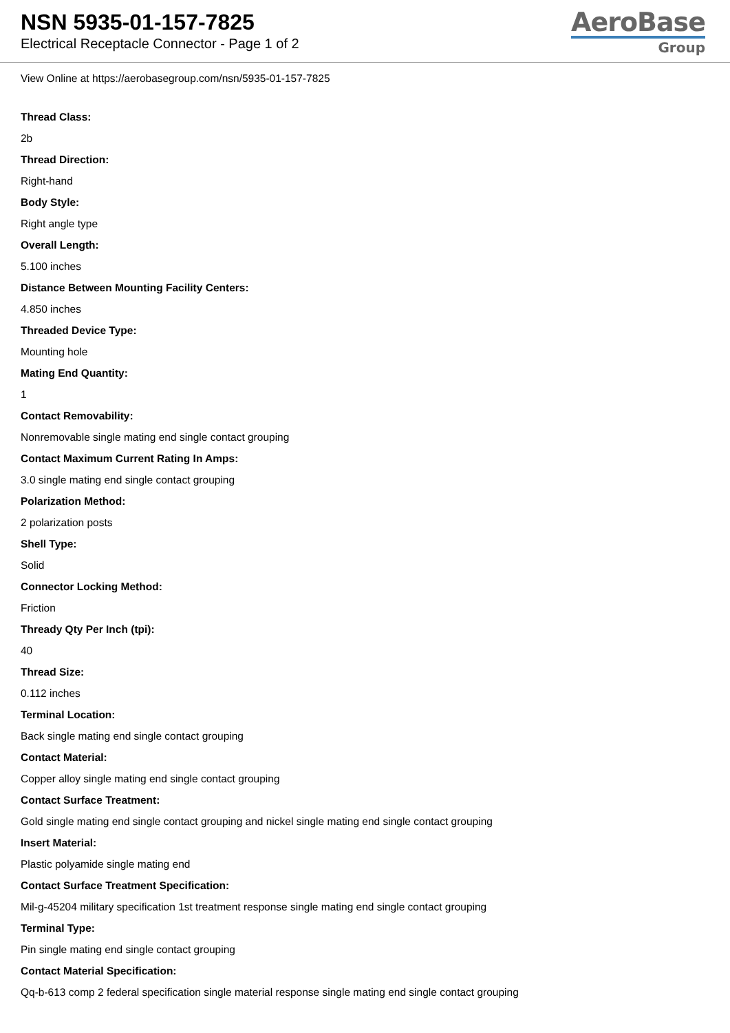NSN 5935-01-157-7825
Electrical Receptacle Connector - Page 1 of 2
AeroBase
Group
View Online at https://aerobasegroup.com/nsn/5935-01-157-7825
Thread Class:
2b
Thread Direction:
Right-hand
Body Style:
Right angle type
Overall Length:
5.100 inches
Distance Between Mounting Facility Centers:
4.850 inches
Threaded Device Type:
Mounting hole
Mating End Quantity:
1
Contact Removability:
Nonremovable single mating end single contact grouping
Contact Maximum Current Rating In Amps:
3.0 single mating end single contact grouping
Polarization Method:
2 polarization posts
Shell Type:
Solid
Connector Locking Method:
Friction
Thready Qty Per Inch (tpi):
40
Thread Size:
0.112 inches
Terminal Location:
Back single mating end single contact grouping
Contact Material:
Copper alloy single mating end single contact grouping
Contact Surface Treatment:
Gold single mating end single contact grouping and nickel single mating end single contact grouping
Insert Material:
Plastic polyamide single mating end
Contact Surface Treatment Specification:
Mil-g-45204 military specification 1st treatment response single mating end single contact grouping
Terminal Type:
Pin single mating end single contact grouping
Contact Material Specification:
Qq-b-613 comp 2 federal specification single material response single mating end single contact grouping